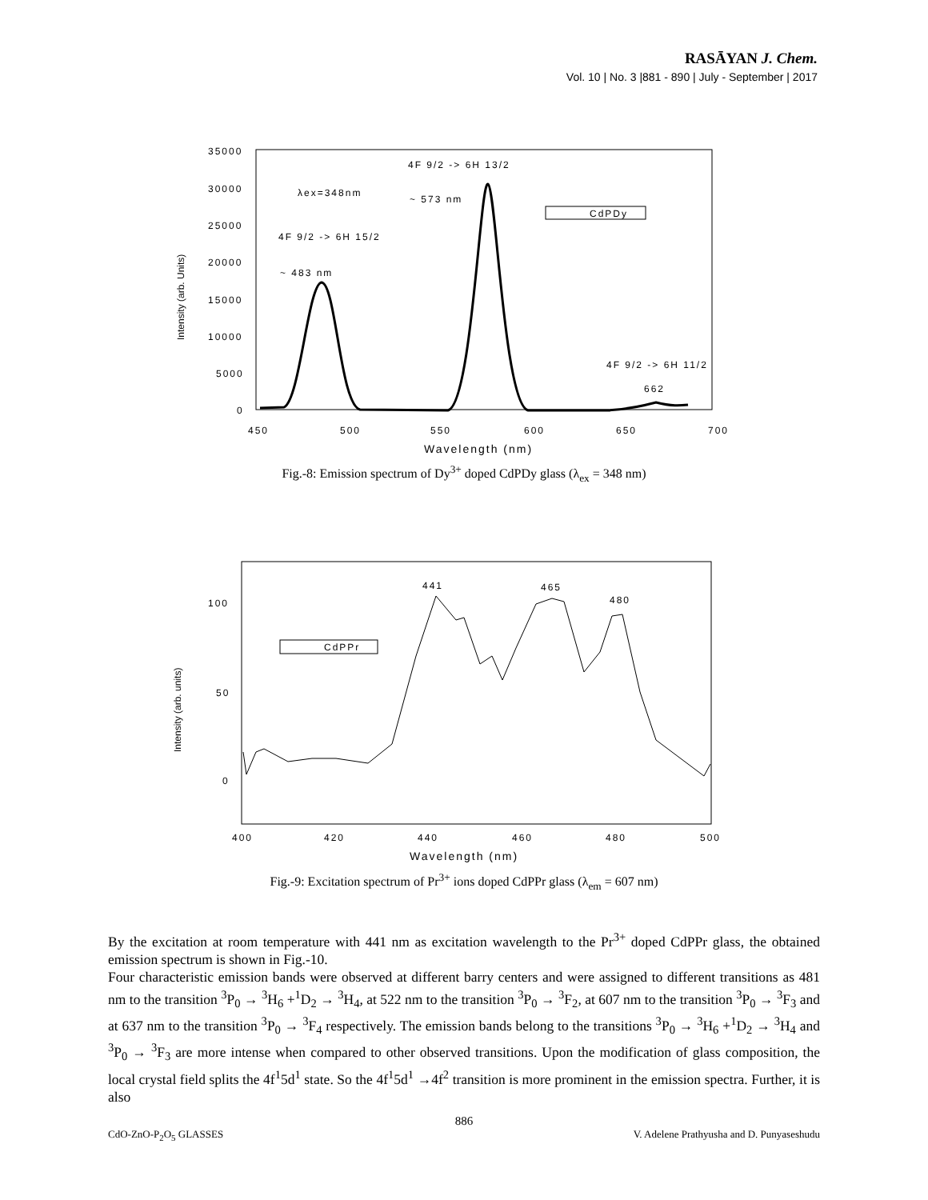RASĀYAN J. Chem.
Vol. 10 | No. 3 |881 - 890 | July - September | 2017
35000
30000
25000
20000
15000
10000
5000
0
450
500
550
600
650
700
Wavelength (nm)
Intensity (arb. Units)
λex=348nm
4F 9/2 -> 6H 15/2
~ 483 nm
4F 9/2 -> 6H 13/2
~ 573 nm
CdPDy
4F 9/2 -> 6H 11/2
662
Fig.-8: Emission spectrum of Dy<sup>3+</sup> doped CdPDy glass (λ<sub>ex</sub> = 348 nm)
100
50
0
400
420
440
460
480
500
Wavelength (nm)
Intensity (arb. units)
441
465
480
CdPPr
Fig.-9: Excitation spectrum of Pr<sup>3+</sup> ions doped CdPPr glass (λ<sub>em</sub> = 607 nm)
By the excitation at room temperature with 441 nm as excitation wavelength to the Pr<sup>3+</sup> doped CdPPr glass, the obtained emission spectrum is shown in Fig.-10.
Four characteristic emission bands were observed at different barry centers and were assigned to different transitions as 481 nm to the transition <sup>3</sup>P<sub>0</sub> → <sup>3</sup>H<sub>6</sub> +<sup>1</sup>D<sub>2</sub> → <sup>3</sup>H<sub>4</sub>, at 522 nm to the transition <sup>3</sup>P<sub>0</sub> → <sup>3</sup>F<sub>2</sub>, at 607 nm to the transition <sup>3</sup>P<sub>0</sub> → <sup>3</sup>F<sub>3</sub> and at 637 nm to the transition <sup>3</sup>P<sub>0</sub> → <sup>3</sup>F<sub>4</sub> respectively. The emission bands belong to the transitions <sup>3</sup>P<sub>0</sub> → <sup>3</sup>H<sub>6</sub> +<sup>1</sup>D<sub>2</sub> → <sup>3</sup>H<sub>4</sub> and <sup>3</sup>P<sub>0</sub> → <sup>3</sup>F<sub>3</sub> are more intense when compared to other observed transitions. Upon the modification of glass composition, the local crystal field splits the 4f<sup>1</sup>5d<sup>1</sup> state. So the 4f<sup>1</sup>5d<sup>1</sup> →4f<sup>2</sup> transition is more prominent in the emission spectra. Further, it is also
886
CdO-ZnO-P<sub>2</sub>O<sub>5</sub> GLASSES V. Adelene Prathyusha and D. Punyaseshudu